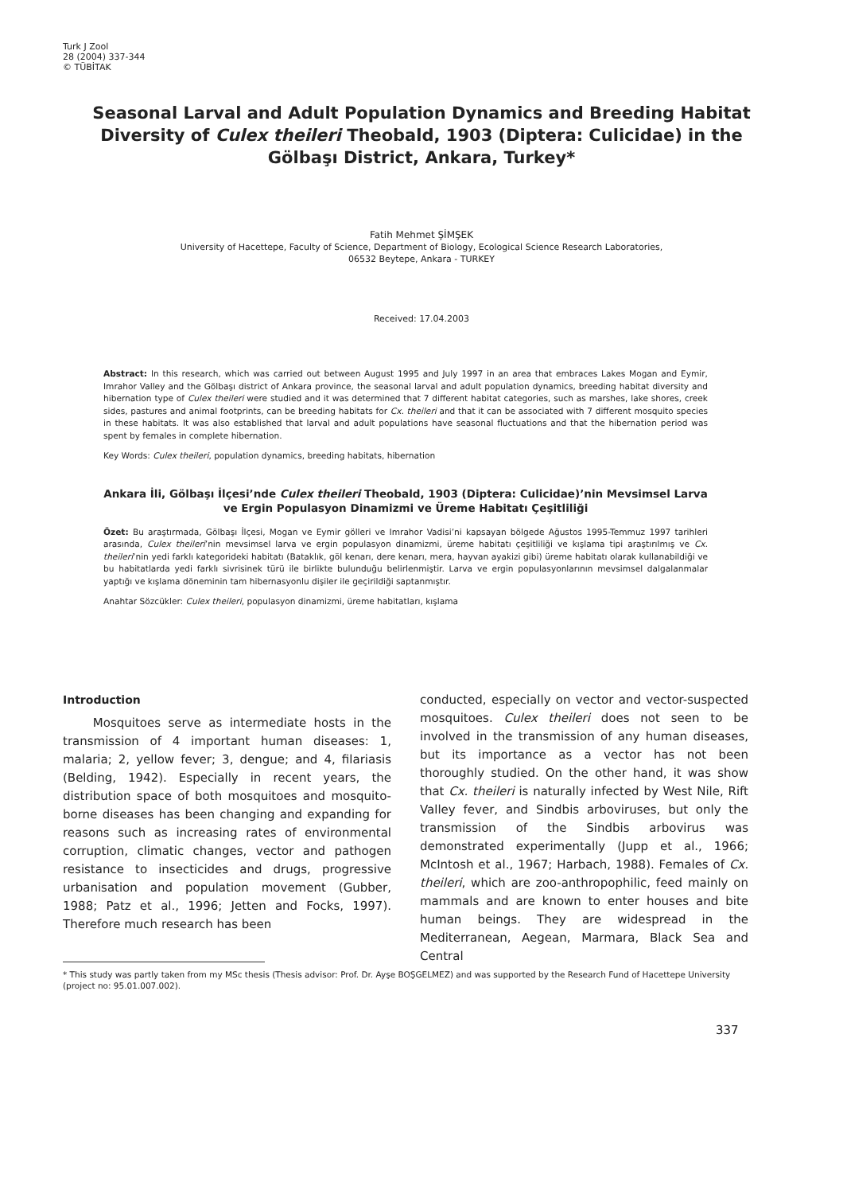Turk J Zool
28 (2004) 337-344
© TÜBİTAK
Seasonal Larval and Adult Population Dynamics and Breeding Habitat Diversity of Culex theileri Theobald, 1903 (Diptera: Culicidae) in the Gölbaşı District, Ankara, Turkey*
Fatih Mehmet ŞİMŞEK
University of Hacettepe, Faculty of Science, Department of Biology, Ecological Science Research Laboratories,
06532 Beytepe, Ankara - TURKEY
Received: 17.04.2003
Abstract: In this research, which was carried out between August 1995 and July 1997 in an area that embraces Lakes Mogan and Eymir, Imrahor Valley and the Gölbaşı district of Ankara province, the seasonal larval and adult population dynamics, breeding habitat diversity and hibernation type of Culex theileri were studied and it was determined that 7 different habitat categories, such as marshes, lake shores, creek sides, pastures and animal footprints, can be breeding habitats for Cx. theileri and that it can be associated with 7 different mosquito species in these habitats. It was also established that larval and adult populations have seasonal fluctuations and that the hibernation period was spent by females in complete hibernation.
Key Words: Culex theileri, population dynamics, breeding habitats, hibernation
Ankara İli, Gölbaşı İlçesi’nde Culex theileri Theobald, 1903 (Diptera: Culicidae)’nin Mevsimsel Larva ve Ergin Populasyon Dinamizmi ve Üreme Habitatı Çeşitliliği
Özet: Bu araştırmada, Gölbaşı İlçesi, Mogan ve Eymir gölleri ve Imrahor Vadisi’ni kapsayan bölgede Ağustos 1995-Temmuz 1997 tarihleri arasında, Culex theileri’nin mevsimsel larva ve ergin populasyon dinamizmi, üreme habitatı çeşitliliği ve kışlama tipi araştırılmış ve Cx. theileri’nin yedi farklı kategorideki habitatı (Bataklık, göl kenarı, dere kenarı, mera, hayvan ayakizi gibi) üreme habitatı olarak kullanabildiği ve bu habitatlarda yedi farklı sivrisinek türü ile birlikte bulunduğu belirlenmiştir. Larva ve ergin populasyonlarının mevsimsel dalgalanmalar yaptığı ve kışlama döneminin tam hibernasyonlu dişiler ile geçirildiği saptanmıştır.
Anahtar Sözcükler: Culex theileri, populasyon dinamizmi, üreme habitatları, kışlama
Introduction
Mosquitoes serve as intermediate hosts in the transmission of 4 important human diseases: 1, malaria; 2, yellow fever; 3, dengue; and 4, filariasis (Belding, 1942). Especially in recent years, the distribution space of both mosquitoes and mosquito-borne diseases has been changing and expanding for reasons such as increasing rates of environmental corruption, climatic changes, vector and pathogen resistance to insecticides and drugs, progressive urbanisation and population movement (Gubber, 1988; Patz et al., 1996; Jetten and Focks, 1997). Therefore much research has been
conducted, especially on vector and vector-suspected mosquitoes. Culex theileri does not seen to be involved in the transmission of any human diseases, but its importance as a vector has not been thoroughly studied. On the other hand, it was show that Cx. theileri is naturally infected by West Nile, Rift Valley fever, and Sindbis arboviruses, but only the transmission of the Sindbis arbovirus was demonstrated experimentally (Jupp et al., 1966; McIntosh et al., 1967; Harbach, 1988). Females of Cx. theileri, which are zoo-anthropophilic, feed mainly on mammals and are known to enter houses and bite human beings. They are widespread in the Mediterranean, Aegean, Marmara, Black Sea and Central
* This study was partly taken from my MSc thesis (Thesis advisor: Prof. Dr. Ayşe BOŞGELMEZ) and was supported by the Research Fund of Hacettepe University (project no: 95.01.007.002).
337